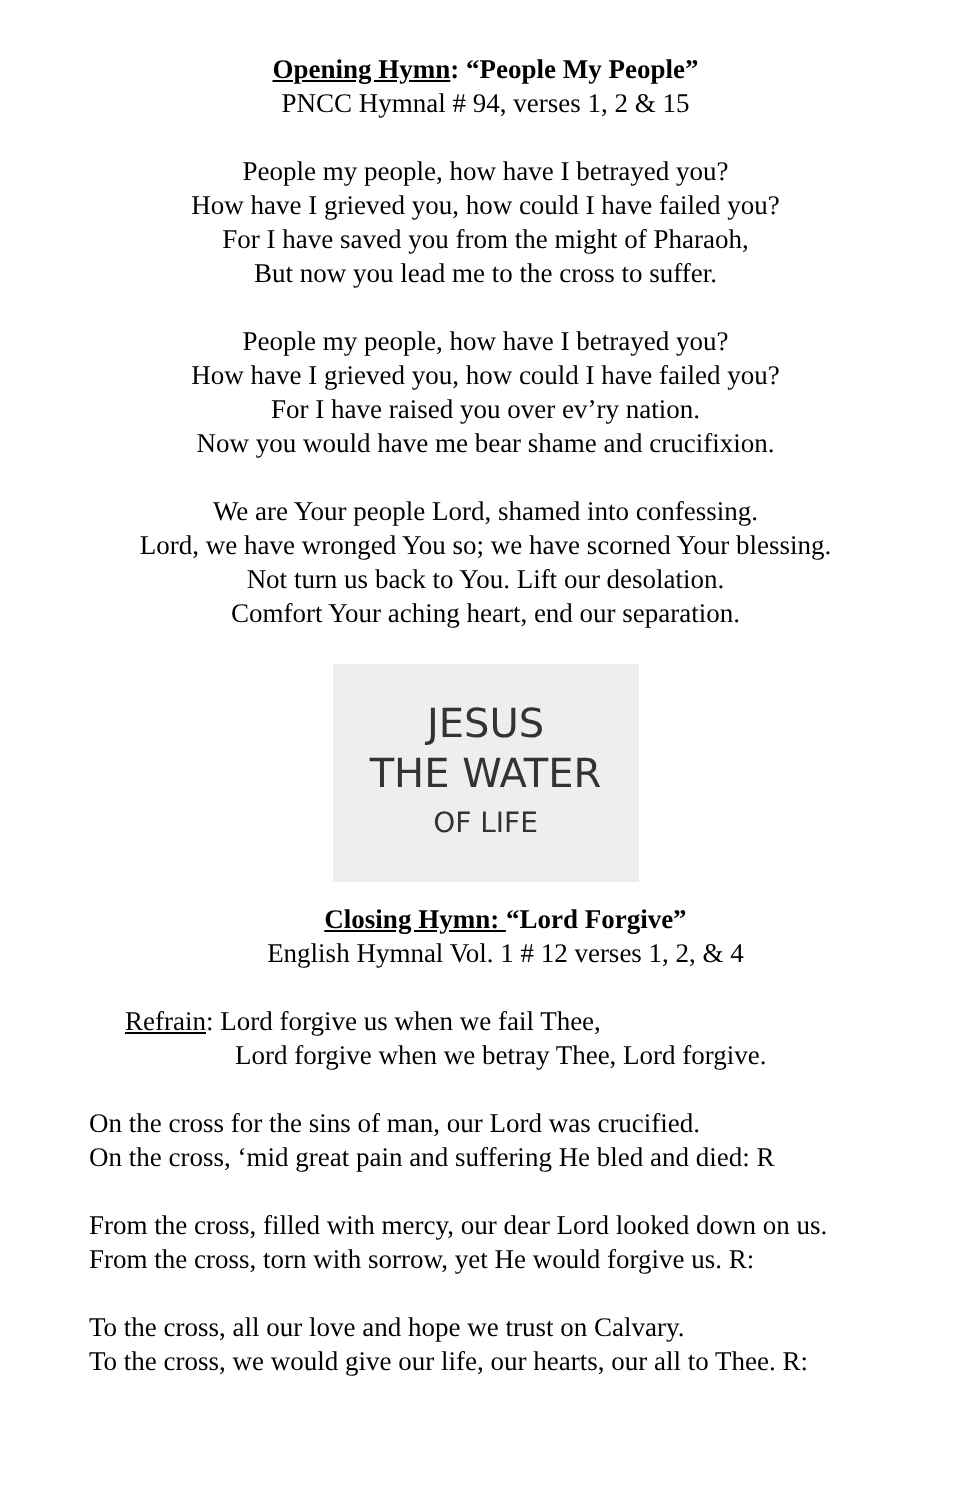Opening Hymn: “People My People”
PNCC Hymnal # 94, verses 1, 2 & 15
People my people, how have I betrayed you?
How have I grieved you, how could I have failed you?
For I have saved you from the might of Pharaoh,
But now you lead me to the cross to suffer.
People my people, how have I betrayed you?
How have I grieved you, how could I have failed you?
For I have raised you over ev’ry nation.
Now you would have me bear shame and crucifixion.
We are Your people Lord, shamed into confessing.
Lord, we have wronged You so; we have scorned Your blessing.
Not turn us back to You. Lift our desolation.
Comfort Your aching heart, end our separation.
JESUS
THE WATER
OF LIFE
Closing Hymn: “Lord Forgive”
English Hymnal Vol. 1 # 12 verses 1, 2, & 4
Refrain: Lord forgive us when we fail Thee,
Lord forgive when we betray Thee, Lord forgive.
On the cross for the sins of man, our Lord was crucified.
On the cross, ‘mid great pain and suffering He bled and died: R
From the cross, filled with mercy, our dear Lord looked down on us.
From the cross, torn with sorrow, yet He would forgive us. R:
To the cross, all our love and hope we trust on Calvary.
To the cross, we would give our life, our hearts, our all to Thee. R: